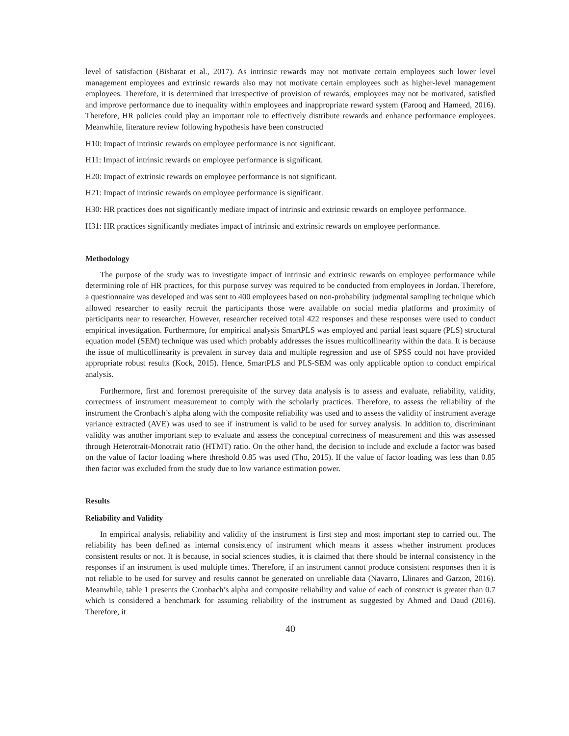level of satisfaction (Bisharat et al., 2017). As intrinsic rewards may not motivate certain employees such lower level management employees and extrinsic rewards also may not motivate certain employees such as higher-level management employees. Therefore, it is determined that irrespective of provision of rewards, employees may not be motivated, satisfied and improve performance due to inequality within employees and inappropriate reward system (Farooq and Hameed, 2016). Therefore, HR policies could play an important role to effectively distribute rewards and enhance performance employees. Meanwhile, literature review following hypothesis have been constructed
H10: Impact of intrinsic rewards on employee performance is not significant.
H11: Impact of intrinsic rewards on employee performance is significant.
H20: Impact of extrinsic rewards on employee performance is not significant.
H21: Impact of intrinsic rewards on employee performance is significant.
H30: HR practices does not significantly mediate impact of intrinsic and extrinsic rewards on employee performance.
H31: HR practices significantly mediates impact of intrinsic and extrinsic rewards on employee performance.
Methodology
The purpose of the study was to investigate impact of intrinsic and extrinsic rewards on employee performance while determining role of HR practices, for this purpose survey was required to be conducted from employees in Jordan. Therefore, a questionnaire was developed and was sent to 400 employees based on non-probability judgmental sampling technique which allowed researcher to easily recruit the participants those were available on social media platforms and proximity of participants near to researcher. However, researcher received total 422 responses and these responses were used to conduct empirical investigation. Furthermore, for empirical analysis SmartPLS was employed and partial least square (PLS) structural equation model (SEM) technique was used which probably addresses the issues multicollinearity within the data. It is because the issue of multicollinearity is prevalent in survey data and multiple regression and use of SPSS could not have provided appropriate robust results (Kock, 2015). Hence, SmartPLS and PLS-SEM was only applicable option to conduct empirical analysis.
Furthermore, first and foremost prerequisite of the survey data analysis is to assess and evaluate, reliability, validity, correctness of instrument measurement to comply with the scholarly practices. Therefore, to assess the reliability of the instrument the Cronbach’s alpha along with the composite reliability was used and to assess the validity of instrument average variance extracted (AVE) was used to see if instrument is valid to be used for survey analysis. In addition to, discriminant validity was another important step to evaluate and assess the conceptual correctness of measurement and this was assessed through Heterotrait-Monotrait ratio (HTMT) ratio. On the other hand, the decision to include and exclude a factor was based on the value of factor loading where threshold 0.85 was used (Tho, 2015). If the value of factor loading was less than 0.85 then factor was excluded from the study due to low variance estimation power.
Results
Reliability and Validity
In empirical analysis, reliability and validity of the instrument is first step and most important step to carried out. The reliability has been defined as internal consistency of instrument which means it assess whether instrument produces consistent results or not. It is because, in social sciences studies, it is claimed that there should be internal consistency in the responses if an instrument is used multiple times. Therefore, if an instrument cannot produce consistent responses then it is not reliable to be used for survey and results cannot be generated on unreliable data (Navarro, Llinares and Garzon, 2016). Meanwhile, table 1 presents the Cronbach’s alpha and composite reliability and value of each of construct is greater than 0.7 which is considered a benchmark for assuming reliability of the instrument as suggested by Ahmed and Daud (2016). Therefore, it
40